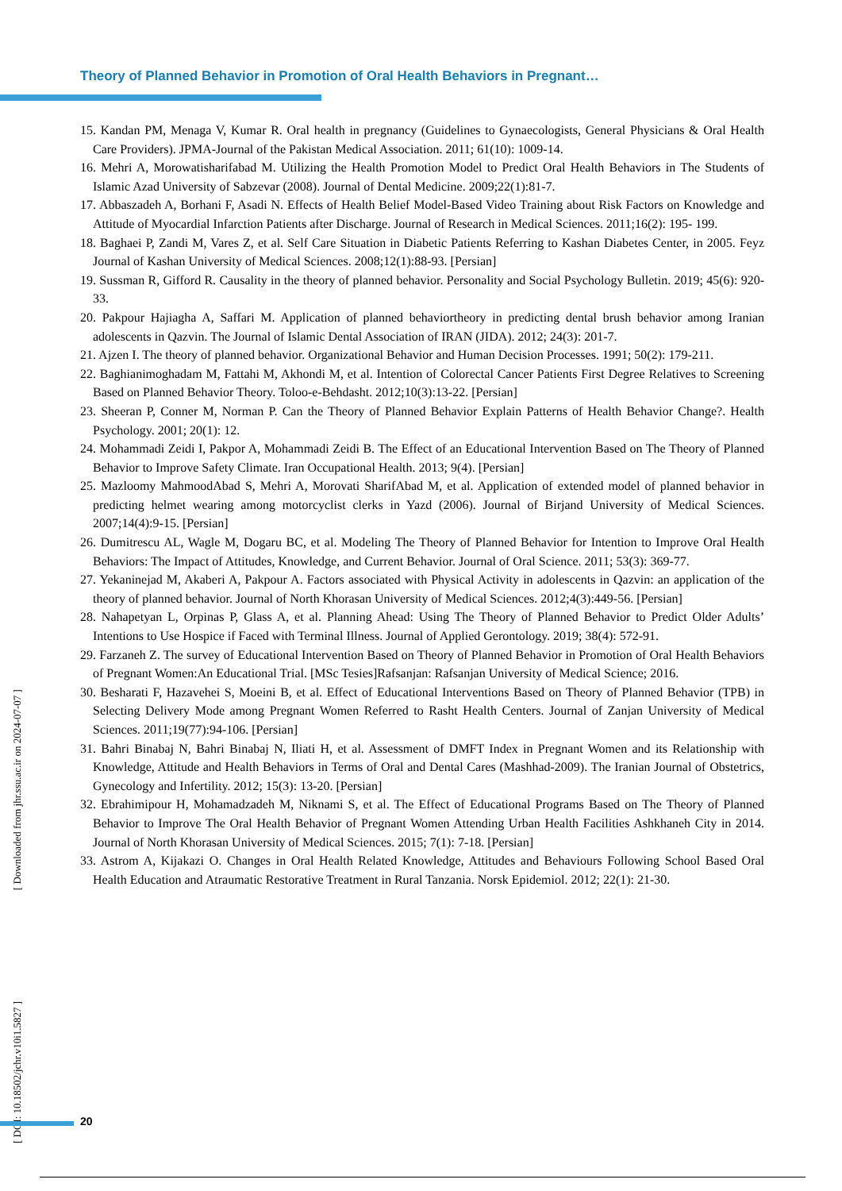Theory of Planned Behavior in Promotion of Oral Health Behaviors in Pregnant…
15. Kandan PM, Menaga V, Kumar R. Oral health in pregnancy (Guidelines to Gynaecologists, General Physicians & Oral Health Care Providers). JPMA-Journal of the Pakistan Medical Association. 2011; 61(10): 1009-14.
16. Mehri A, Morowatisharifabad M. Utilizing the Health Promotion Model to Predict Oral Health Behaviors in The Students of Islamic Azad University of Sabzevar (2008). Journal of Dental Medicine. 2009;22(1):81-7.
17. Abbaszadeh A, Borhani F, Asadi N. Effects of Health Belief Model-Based Video Training about Risk Factors on Knowledge and Attitude of Myocardial Infarction Patients after Discharge. Journal of Research in Medical Sciences. 2011;16(2): 195- 199.
18. Baghaei P, Zandi M, Vares Z, et al. Self Care Situation in Diabetic Patients Referring to Kashan Diabetes Center, in 2005. Feyz Journal of Kashan University of Medical Sciences. 2008;12(1):88-93. [Persian]
19. Sussman R, Gifford R. Causality in the theory of planned behavior. Personality and Social Psychology Bulletin. 2019; 45(6): 920-33.
20. Pakpour Hajiagha A, Saffari M. Application of planned behaviortheory in predicting dental brush behavior among Iranian adolescents in Qazvin. The Journal of Islamic Dental Association of IRAN (JIDA). 2012; 24(3): 201-7.
21. Ajzen I. The theory of planned behavior. Organizational Behavior and Human Decision Processes. 1991; 50(2): 179-211.
22. Baghianimoghadam M, Fattahi M, Akhondi M, et al. Intention of Colorectal Cancer Patients First Degree Relatives to Screening Based on Planned Behavior Theory. Toloo-e-Behdasht. 2012;10(3):13-22. [Persian]
23. Sheeran P, Conner M, Norman P. Can the Theory of Planned Behavior Explain Patterns of Health Behavior Change?. Health Psychology. 2001; 20(1): 12.
24. Mohammadi Zeidi I, Pakpor A, Mohammadi Zeidi B. The Effect of an Educational Intervention Based on The Theory of Planned Behavior to Improve Safety Climate. Iran Occupational Health. 2013; 9(4). [Persian]
25. Mazloomy MahmoodAbad S, Mehri A, Morovati SharifAbad M, et al. Application of extended model of planned behavior in predicting helmet wearing among motorcyclist clerks in Yazd (2006). Journal of Birjand University of Medical Sciences. 2007;14(4):9-15. [Persian]
26. Dumitrescu AL, Wagle M, Dogaru BC, et al. Modeling The Theory of Planned Behavior for Intention to Improve Oral Health Behaviors: The Impact of Attitudes, Knowledge, and Current Behavior. Journal of Oral Science. 2011; 53(3): 369-77.
27. Yekaninejad M, Akaberi A, Pakpour A. Factors associated with Physical Activity in adolescents in Qazvin: an application of the theory of planned behavior. Journal of North Khorasan University of Medical Sciences. 2012;4(3):449-56. [Persian]
28. Nahapetyan L, Orpinas P, Glass A, et al. Planning Ahead: Using The Theory of Planned Behavior to Predict Older Adults’ Intentions to Use Hospice if Faced with Terminal Illness. Journal of Applied Gerontology. 2019; 38(4): 572-91.
29. Farzaneh Z. The survey of Educational Intervention Based on Theory of Planned Behavior in Promotion of Oral Health Behaviors of Pregnant Women:An Educational Trial. [MSc Tesies]Rafsanjan: Rafsanjan University of Medical Science; 2016.
30. Besharati F, Hazavehei S, Moeini B, et al. Effect of Educational Interventions Based on Theory of Planned Behavior (TPB) in Selecting Delivery Mode among Pregnant Women Referred to Rasht Health Centers. Journal of Zanjan University of Medical Sciences. 2011;19(77):94-106. [Persian]
31. Bahri Binabaj N, Bahri Binabaj N, Iliati H, et al. Assessment of DMFT Index in Pregnant Women and its Relationship with Knowledge, Attitude and Health Behaviors in Terms of Oral and Dental Cares (Mashhad-2009). The Iranian Journal of Obstetrics, Gynecology and Infertility. 2012; 15(3): 13-20. [Persian]
32. Ebrahimipour H, Mohamadzadeh M, Niknami S, et al. The Effect of Educational Programs Based on The Theory of Planned Behavior to Improve The Oral Health Behavior of Pregnant Women Attending Urban Health Facilities Ashkhaneh City in 2014. Journal of North Khorasan University of Medical Sciences. 2015; 7(1): 7-18. [Persian]
33. Astrom A, Kijakazi O. Changes in Oral Health Related Knowledge, Attitudes and Behaviours Following School Based Oral Health Education and Atraumatic Restorative Treatment in Rural Tanzania. Norsk Epidemiol. 2012; 22(1): 21-30.
[ DOI: 10.18502/jchr.v10i1.5827 ] [ Downloaded from jhr.ssu.ac.ir on 2024-07-07 ]
20